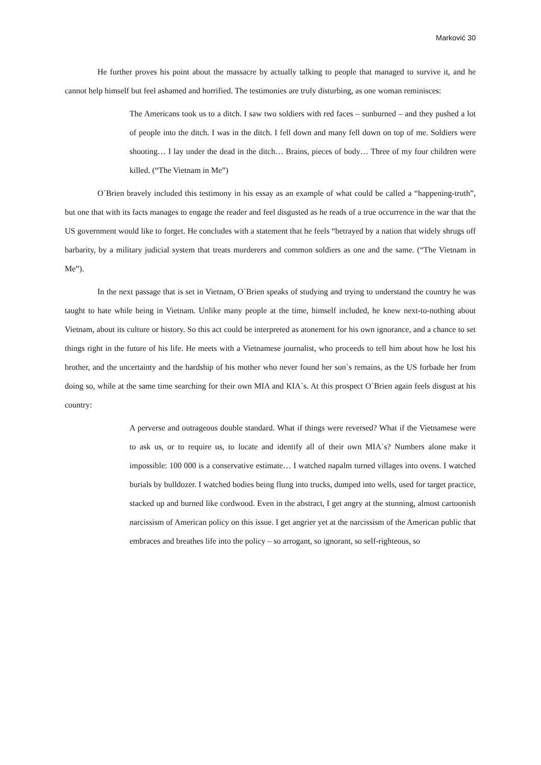Marković 30
He further proves his point about the massacre by actually talking to people that managed to survive it, and he cannot help himself but feel ashamed and horrified. The testimonies are truly disturbing, as one woman reminisces:
The Americans took us to a ditch. I saw two soldiers with red faces – sunburned – and they pushed a lot of people into the ditch. I was in the ditch. I fell down and many fell down on top of me. Soldiers were shooting… I lay under the dead in the ditch… Brains, pieces of body… Three of my four children were killed. (“The Vietnam in Me”)
O`Brien bravely included this testimony in his essay as an example of what could be called a “happening-truth”, but one that with its facts manages to engage the reader and feel disgusted as he reads of a true occurrence in the war that the US government would like to forget. He concludes with a statement that he feels “betrayed by a nation that widely shrugs off barbarity, by a military judicial system that treats murderers and common soldiers as one and the same. (“The Vietnam in Me”).
In the next passage that is set in Vietnam, O`Brien speaks of studying and trying to understand the country he was taught to hate while being in Vietnam. Unlike many people at the time, himself included, he knew next-to-nothing about Vietnam, about its culture or history. So this act could be interpreted as atonement for his own ignorance, and a chance to set things right in the future of his life. He meets with a Vietnamese journalist, who proceeds to tell him about how he lost his brother, and the uncertainty and the hardship of his mother who never found her son`s remains, as the US forbade her from doing so, while at the same time searching for their own MIA and KIA`s. At this prospect O`Brien again feels disgust at his country:
A perverse and outrageous double standard. What if things were reversed? What if the Vietnamese were to ask us, or to require us, to locate and identify all of their own MIA`s? Numbers alone make it impossible: 100 000 is a conservative estimate… I watched napalm turned villages into ovens. I watched burials by bulldozer. I watched bodies being flung into trucks, dumped into wells, used for target practice, stacked up and burned like cordwood. Even in the abstract, I get angry at the stunning, almost cartoonish narcissism of American policy on this issue. I get angrier yet at the narcissism of the American public that embraces and breathes life into the policy – so arrogant, so ignorant, so self-righteous, so